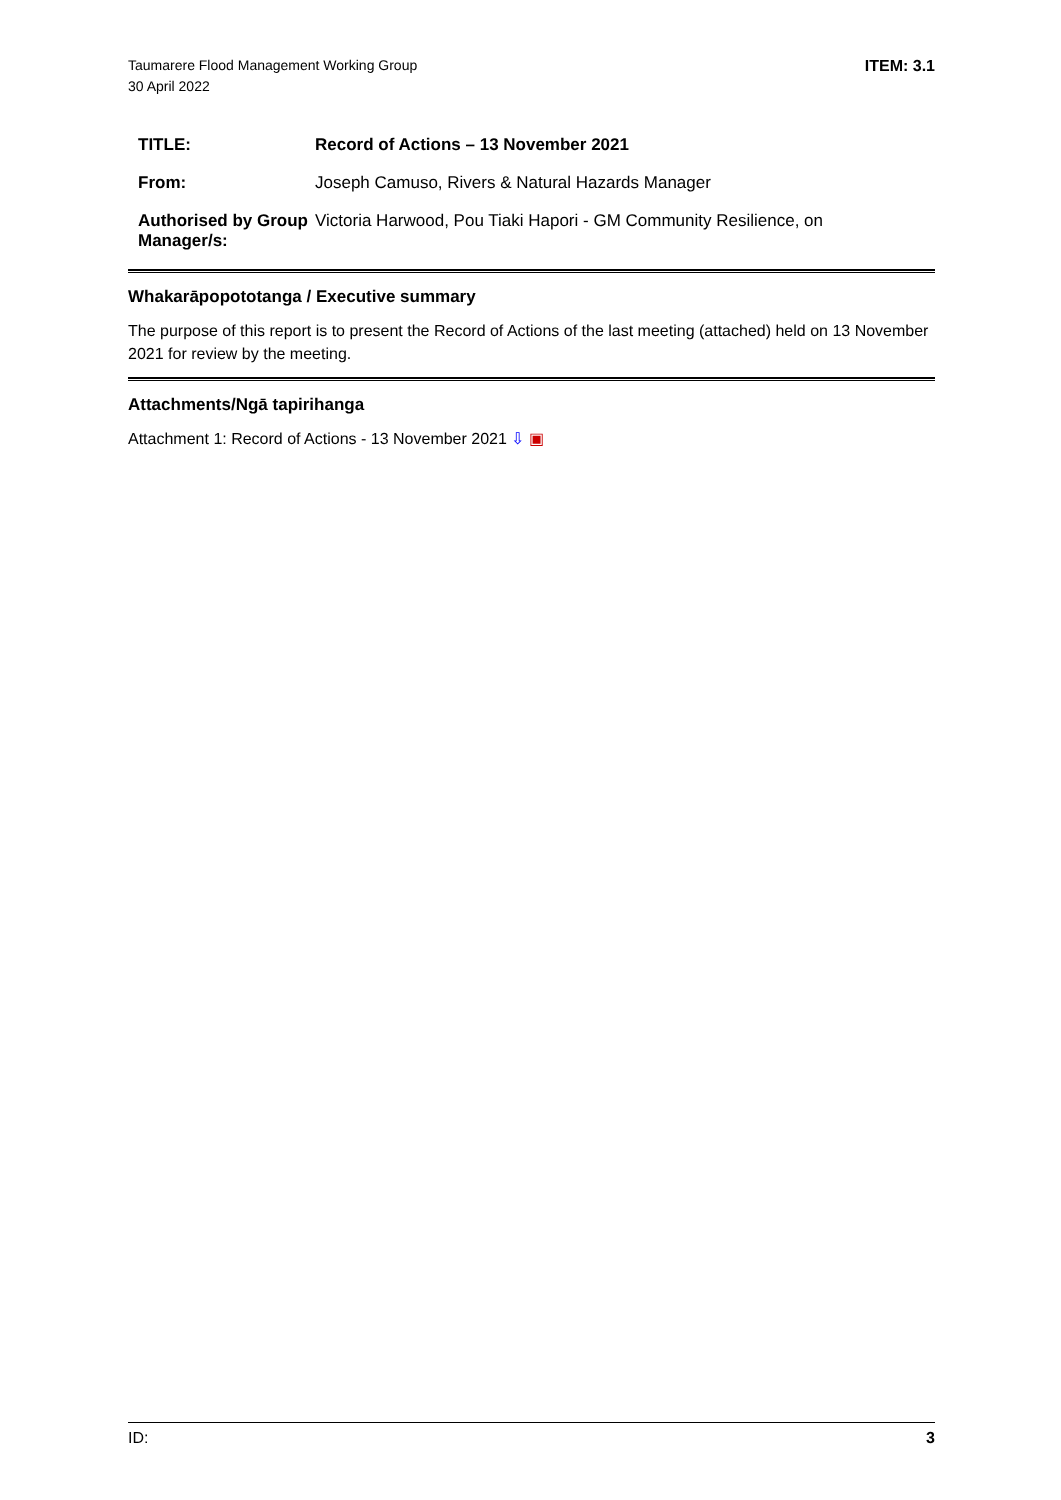Taumarere Flood Management Working Group
30 April 2022
ITEM: 3.1
| TITLE: | Record of Actions – 13 November 2021 |
| From: | Joseph Camuso, Rivers & Natural Hazards Manager |
| Authorised by Group Manager/s: | Victoria Harwood, Pou Tiaki Hapori - GM Community Resilience, on |
Whakarāpopototanga / Executive summary
The purpose of this report is to present the Record of Actions of the last meeting (attached) held on 13 November 2021 for review by the meeting.
Attachments/Ngā tapirihanga
Attachment 1: Record of Actions - 13 November 2021 ⇩ ▣
ID: 3